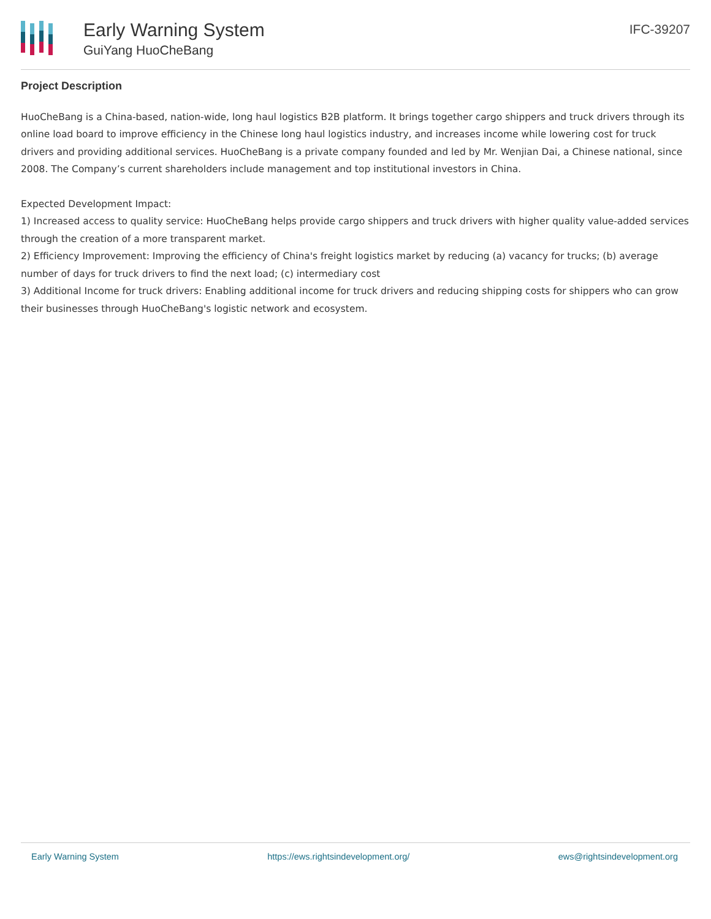Early Warning System
GuiYang HuoCheBang
IFC-39207
Project Description
HuoCheBang is a China-based, nation-wide, long haul logistics B2B platform. It brings together cargo shippers and truck drivers through its online load board to improve efficiency in the Chinese long haul logistics industry, and increases income while lowering cost for truck drivers and providing additional services. HuoCheBang is a private company founded and led by Mr. Wenjian Dai, a Chinese national, since 2008. The Company’s current shareholders include management and top institutional investors in China.
Expected Development Impact:
1) Increased access to quality service: HuoCheBang helps provide cargo shippers and truck drivers with higher quality value-added services through the creation of a more transparent market.
2) Efficiency Improvement: Improving the efficiency of China's freight logistics market by reducing (a) vacancy for trucks; (b) average number of days for truck drivers to find the next load; (c) intermediary cost
3) Additional Income for truck drivers: Enabling additional income for truck drivers and reducing shipping costs for shippers who can grow their businesses through HuoCheBang's logistic network and ecosystem.
Early Warning System https://ews.rightsindevelopment.org/ ews@rightsindevelopment.org